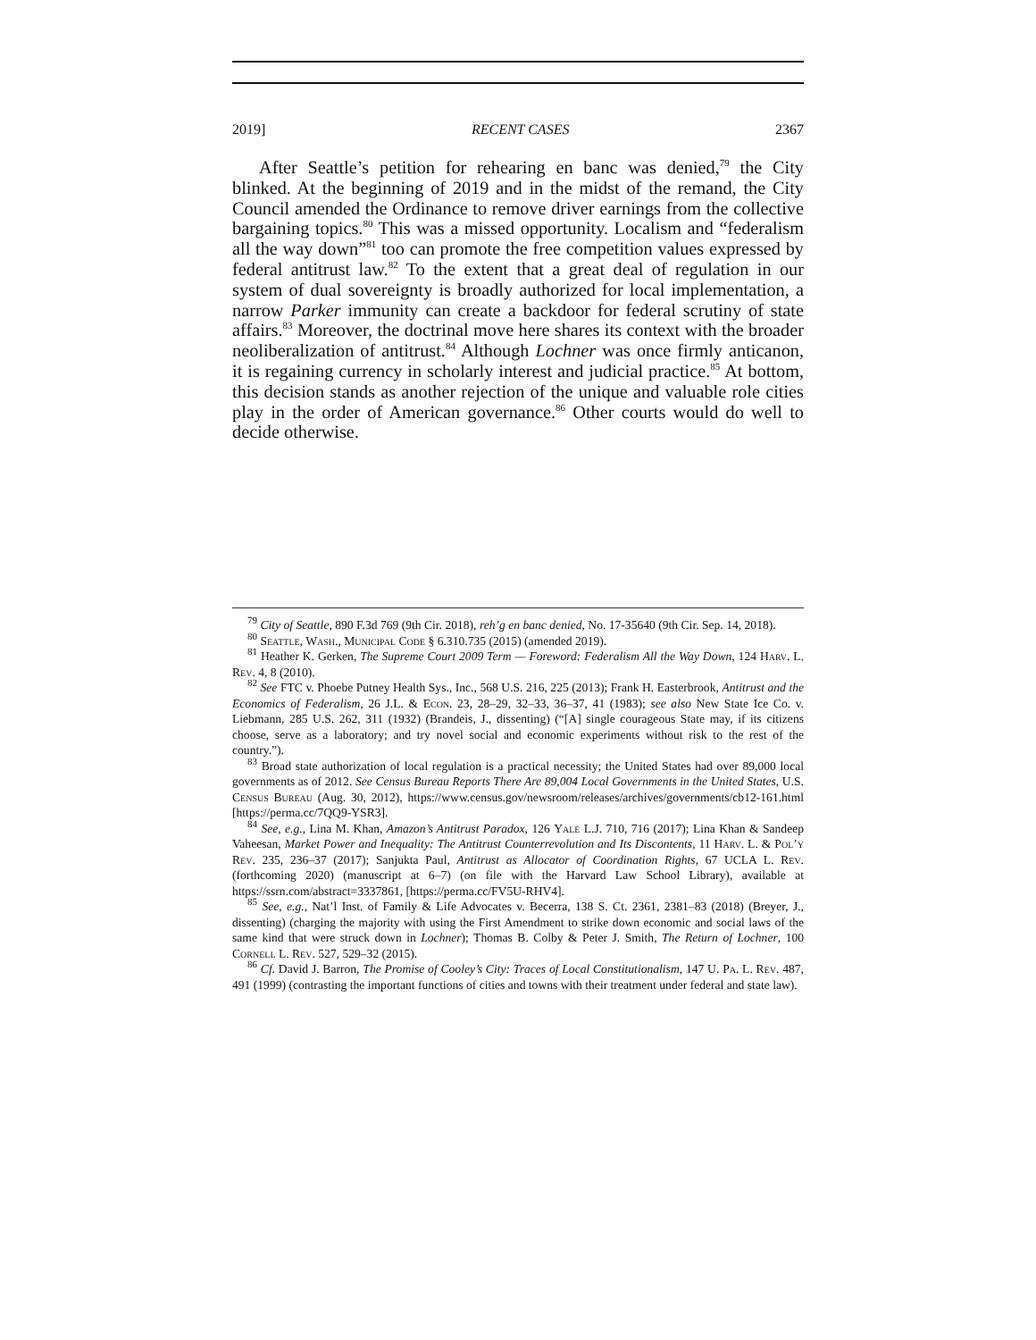2019] RECENT CASES 2367
After Seattle’s petition for rehearing en banc was denied,<sup>79</sup> the City blinked. At the beginning of 2019 and in the midst of the remand, the City Council amended the Ordinance to remove driver earnings from the collective bargaining topics.<sup>80</sup> This was a missed opportunity. Localism and “federalism all the way down”<sup>81</sup> too can promote the free competition values expressed by federal antitrust law.<sup>82</sup> To the extent that a great deal of regulation in our system of dual sovereignty is broadly authorized for local implementation, a narrow Parker immunity can create a backdoor for federal scrutiny of state affairs.<sup>83</sup> Moreover, the doctrinal move here shares its context with the broader neoliberalization of antitrust.<sup>84</sup> Although Lochner was once firmly anticanon, it is regaining currency in scholarly interest and judicial practice.<sup>85</sup> At bottom, this decision stands as another rejection of the unique and valuable role cities play in the order of American governance.<sup>86</sup> Other courts would do well to decide otherwise.
<sup>79</sup> City of Seattle, 890 F.3d 769 (9th Cir. 2018), reh’g en banc denied, No. 17-35640 (9th Cir. Sep. 14, 2018).
<sup>80</sup> Seattle, Wash., Municipal Code § 6.310.735 (2015) (amended 2019).
<sup>81</sup> Heather K. Gerken, The Supreme Court 2009 Term — Foreword: Federalism All the Way Down, 124 Harv. L. Rev. 4, 8 (2010).
<sup>82</sup> See FTC v. Phoebe Putney Health Sys., Inc., 568 U.S. 216, 225 (2013); Frank H. Easterbrook, Antitrust and the Economics of Federalism, 26 J.L. & Econ. 23, 28–29, 32–33, 36–37, 41 (1983); see also New State Ice Co. v. Liebmann, 285 U.S. 262, 311 (1932) (Brandeis, J., dissenting) (“[A] single courageous State may, if its citizens choose, serve as a laboratory; and try novel social and economic experiments without risk to the rest of the country.”).
<sup>83</sup> Broad state authorization of local regulation is a practical necessity; the United States had over 89,000 local governments as of 2012. See Census Bureau Reports There Are 89,004 Local Governments in the United States, U.S. Census Bureau (Aug. 30, 2012), https://www.census.gov/newsroom/releases/archives/governments/cb12-161.html [https://perma.cc/7QQ9-YSR3].
<sup>84</sup> See, e.g., Lina M. Khan, Amazon’s Antitrust Paradox, 126 Yale L.J. 710, 716 (2017); Lina Khan & Sandeep Vaheesan, Market Power and Inequality: The Antitrust Counterrevolution and Its Discontents, 11 Harv. L. & Pol’y Rev. 235, 236–37 (2017); Sanjukta Paul, Antitrust as Allocator of Coordination Rights, 67 UCLA L. Rev. (forthcoming 2020) (manuscript at 6–7) (on file with the Harvard Law School Library), available at https://ssrn.com/abstract=3337861, [https://perma.cc/FV5U-RHV4].
<sup>85</sup> See, e.g., Nat’l Inst. of Family & Life Advocates v. Becerra, 138 S. Ct. 2361, 2381–83 (2018) (Breyer, J., dissenting) (charging the majority with using the First Amendment to strike down economic and social laws of the same kind that were struck down in Lochner); Thomas B. Colby & Peter J. Smith, The Return of Lochner, 100 Cornell L. Rev. 527, 529–32 (2015).
<sup>86</sup> Cf. David J. Barron, The Promise of Cooley’s City: Traces of Local Constitutionalism, 147 U. Pa. L. Rev. 487, 491 (1999) (contrasting the important functions of cities and towns with their treatment under federal and state law).